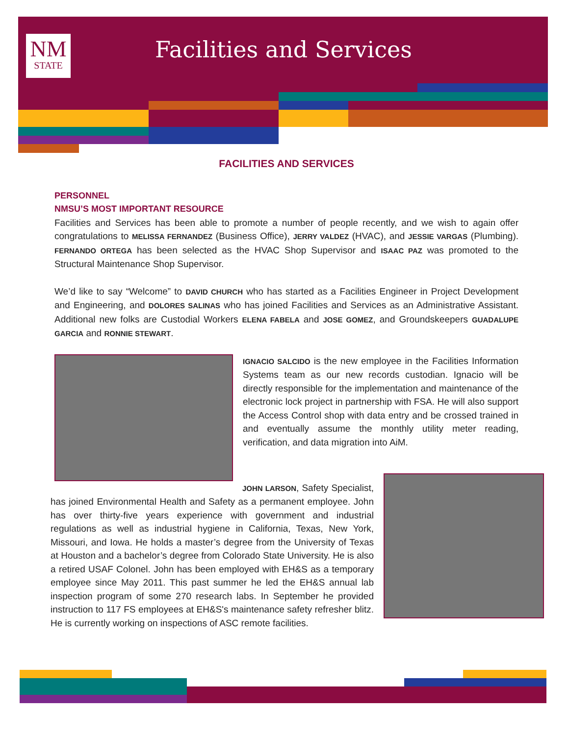NM
STATE
Facilities and Services
FACILITIES AND SERVICES
PERSONNEL
NMSU’S MOST IMPORTANT RESOURCE
Facilities and Services has been able to promote a number of people recently, and we wish to again offer congratulations to MELISSA FERNANDEZ (Business Office), JERRY VALDEZ (HVAC), and JESSIE VARGAS (Plumbing). FERNANDO ORTEGA has been selected as the HVAC Shop Supervisor and ISAAC PAZ was promoted to the Structural Maintenance Shop Supervisor.
We’d like to say “Welcome” to DAVID CHURCH who has started as a Facilities Engineer in Project Development and Engineering, and DOLORES SALINAS who has joined Facilities and Services as an Administrative Assistant. Additional new folks are Custodial Workers ELENA FABELA and JOSE GOMEZ, and Groundskeepers GUADALUPE GARCIA and RONNIE STEWART.
IGNACIO SALCIDO is the new employee in the Facilities Information Systems team as our new records custodian. Ignacio will be directly responsible for the implementation and maintenance of the electronic lock project in partnership with FSA. He will also support the Access Control shop with data entry and be crossed trained in and eventually assume the monthly utility meter reading, verification, and data migration into AiM.
JOHN LARSON, Safety Specialist, has joined Environmental Health and Safety as a permanent employee. John has over thirty-five years experience with government and industrial regulations as well as industrial hygiene in California, Texas, New York, Missouri, and Iowa. He holds a master’s degree from the University of Texas at Houston and a bachelor’s degree from Colorado State University. He is also a retired USAF Colonel. John has been employed with EH&S as a temporary employee since May 2011. This past summer he led the EH&S annual lab inspection program of some 270 research labs. In September he provided instruction to 117 FS employees at EH&S's maintenance safety refresher blitz. He is currently working on inspections of ASC remote facilities.